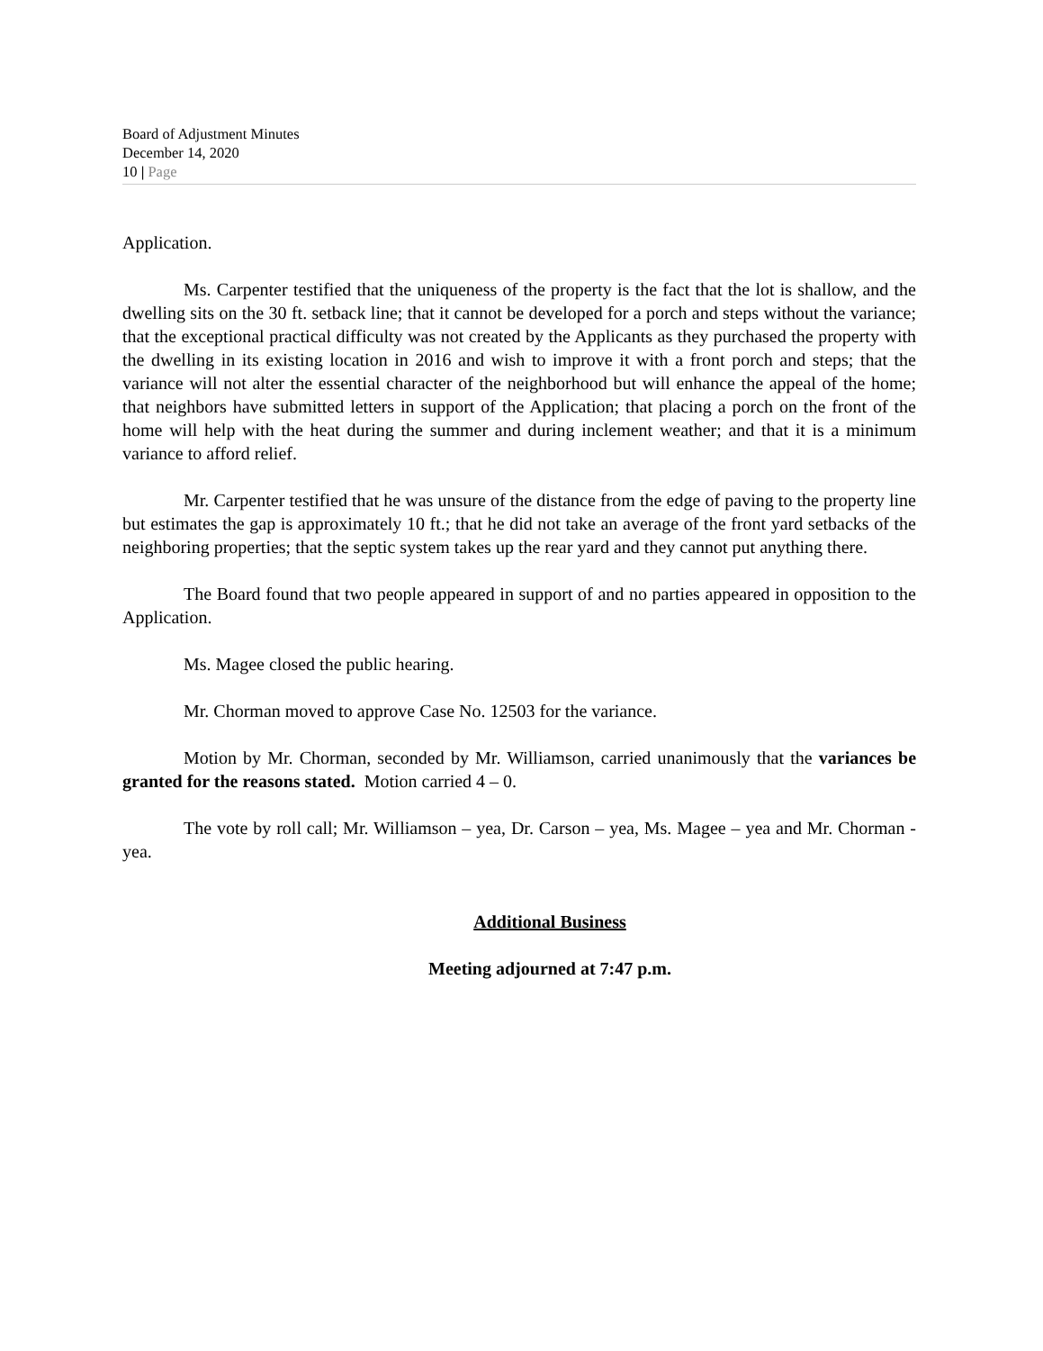Board of Adjustment Minutes
December 14, 2020
10 | Page
Application.
Ms. Carpenter testified that the uniqueness of the property is the fact that the lot is shallow, and the dwelling sits on the 30 ft. setback line; that it cannot be developed for a porch and steps without the variance; that the exceptional practical difficulty was not created by the Applicants as they purchased the property with the dwelling in its existing location in 2016 and wish to improve it with a front porch and steps; that the variance will not alter the essential character of the neighborhood but will enhance the appeal of the home; that neighbors have submitted letters in support of the Application; that placing a porch on the front of the home will help with the heat during the summer and during inclement weather; and that it is a minimum variance to afford relief.
Mr. Carpenter testified that he was unsure of the distance from the edge of paving to the property line but estimates the gap is approximately 10 ft.; that he did not take an average of the front yard setbacks of the neighboring properties; that the septic system takes up the rear yard and they cannot put anything there.
The Board found that two people appeared in support of and no parties appeared in opposition to the Application.
Ms. Magee closed the public hearing.
Mr. Chorman moved to approve Case No. 12503 for the variance.
Motion by Mr. Chorman, seconded by Mr. Williamson, carried unanimously that the variances be granted for the reasons stated. Motion carried 4 – 0.
The vote by roll call; Mr. Williamson – yea, Dr. Carson – yea, Ms. Magee – yea and Mr. Chorman - yea.
Additional Business
Meeting adjourned at 7:47 p.m.